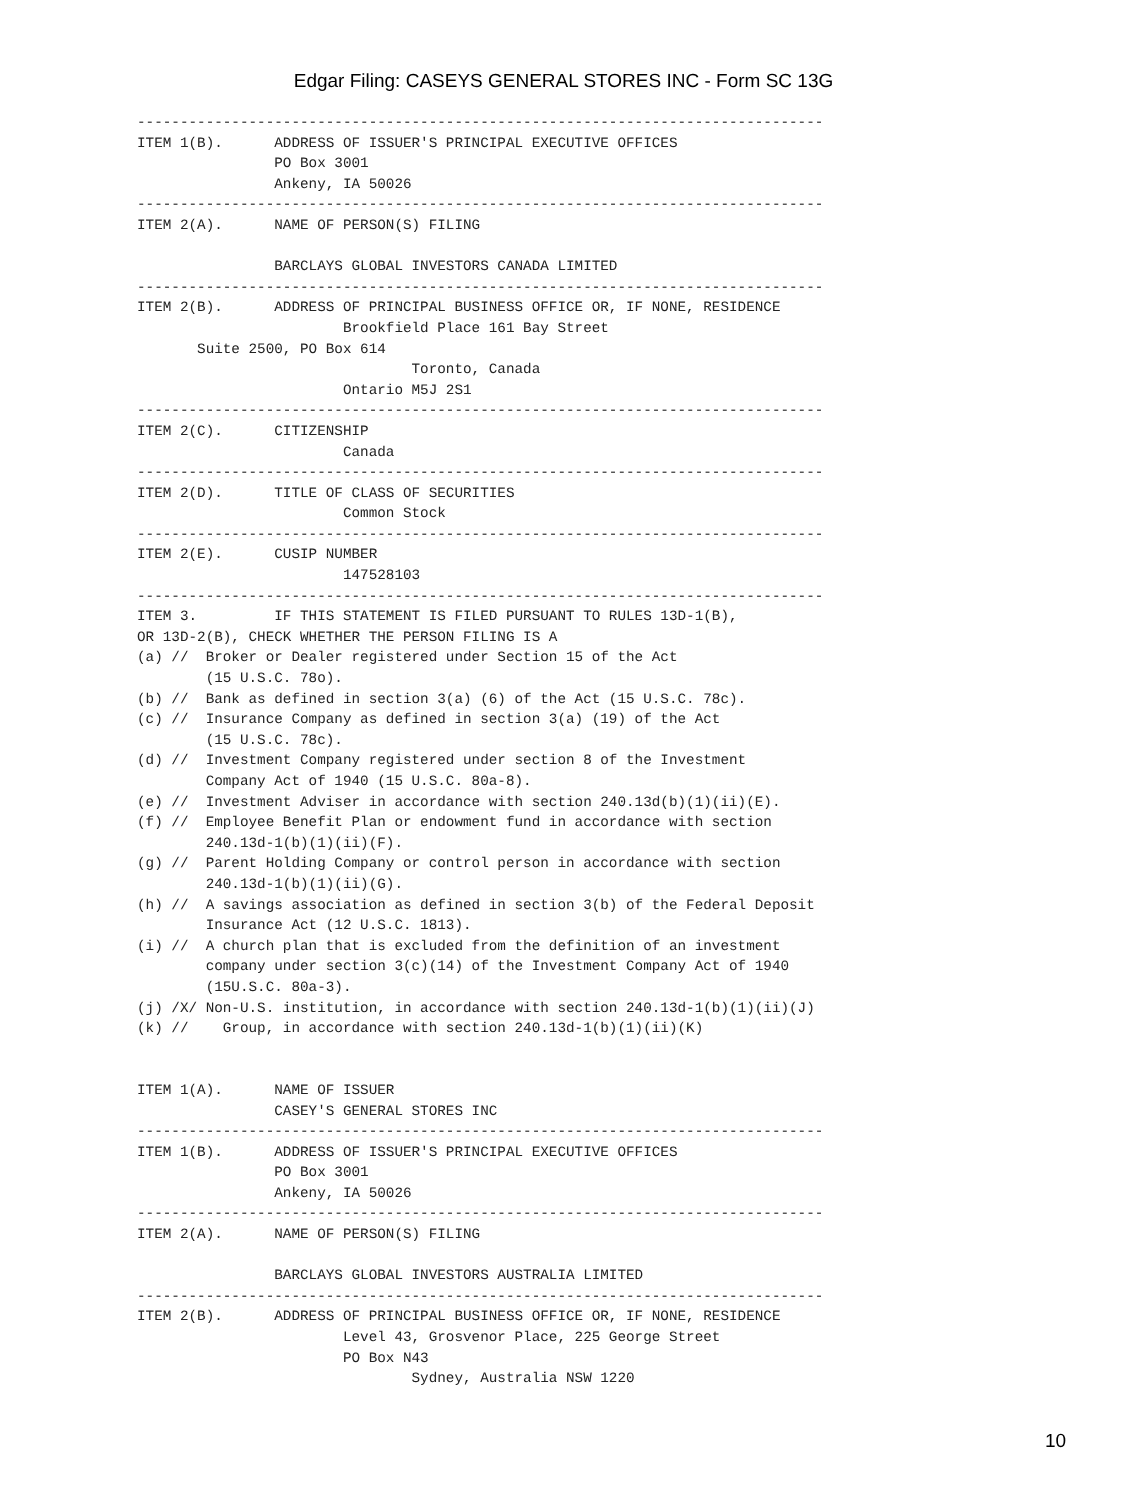Edgar Filing: CASEYS GENERAL STORES INC - Form SC 13G
--------------------------------------------------------------------------------
ITEM 1(B).      ADDRESS OF ISSUER'S PRINCIPAL EXECUTIVE OFFICES
                PO Box 3001
                Ankeny, IA 50026
--------------------------------------------------------------------------------
ITEM 2(A).      NAME OF PERSON(S) FILING

                BARCLAYS GLOBAL INVESTORS CANADA LIMITED
--------------------------------------------------------------------------------
ITEM 2(B).      ADDRESS OF PRINCIPAL BUSINESS OFFICE OR, IF NONE, RESIDENCE
                        Brookfield Place 161 Bay Street
       Suite 2500, PO Box 614
                                Toronto, Canada
                        Ontario M5J 2S1
--------------------------------------------------------------------------------
ITEM 2(C).      CITIZENSHIP
                        Canada
--------------------------------------------------------------------------------
ITEM 2(D).      TITLE OF CLASS OF SECURITIES
                        Common Stock
--------------------------------------------------------------------------------
ITEM 2(E).      CUSIP NUMBER
                        147528103
--------------------------------------------------------------------------------
ITEM 3.         IF THIS STATEMENT IS FILED PURSUANT TO RULES 13D-1(B),
OR 13D-2(B), CHECK WHETHER THE PERSON FILING IS A
(a) //  Broker or Dealer registered under Section 15 of the Act
        (15 U.S.C. 78o).
(b) //  Bank as defined in section 3(a) (6) of the Act (15 U.S.C. 78c).
(c) //  Insurance Company as defined in section 3(a) (19) of the Act
        (15 U.S.C. 78c).
(d) //  Investment Company registered under section 8 of the Investment
        Company Act of 1940 (15 U.S.C. 80a-8).
(e) //  Investment Adviser in accordance with section 240.13d(b)(1)(ii)(E).
(f) //  Employee Benefit Plan or endowment fund in accordance with section
        240.13d-1(b)(1)(ii)(F).
(g) //  Parent Holding Company or control person in accordance with section
        240.13d-1(b)(1)(ii)(G).
(h) //  A savings association as defined in section 3(b) of the Federal Deposit
        Insurance Act (12 U.S.C. 1813).
(i) //  A church plan that is excluded from the definition of an investment
        company under section 3(c)(14) of the Investment Company Act of 1940
        (15U.S.C. 80a-3).
(j) /X/ Non-U.S. institution, in accordance with section 240.13d-1(b)(1)(ii)(J)
(k) //    Group, in accordance with section 240.13d-1(b)(1)(ii)(K)


ITEM 1(A).      NAME OF ISSUER
                CASEY'S GENERAL STORES INC
--------------------------------------------------------------------------------
ITEM 1(B).      ADDRESS OF ISSUER'S PRINCIPAL EXECUTIVE OFFICES
                PO Box 3001
                Ankeny, IA 50026
--------------------------------------------------------------------------------
ITEM 2(A).      NAME OF PERSON(S) FILING

                BARCLAYS GLOBAL INVESTORS AUSTRALIA LIMITED
--------------------------------------------------------------------------------
ITEM 2(B).      ADDRESS OF PRINCIPAL BUSINESS OFFICE OR, IF NONE, RESIDENCE
                        Level 43, Grosvenor Place, 225 George Street
                        PO Box N43
                                Sydney, Australia NSW 1220
10